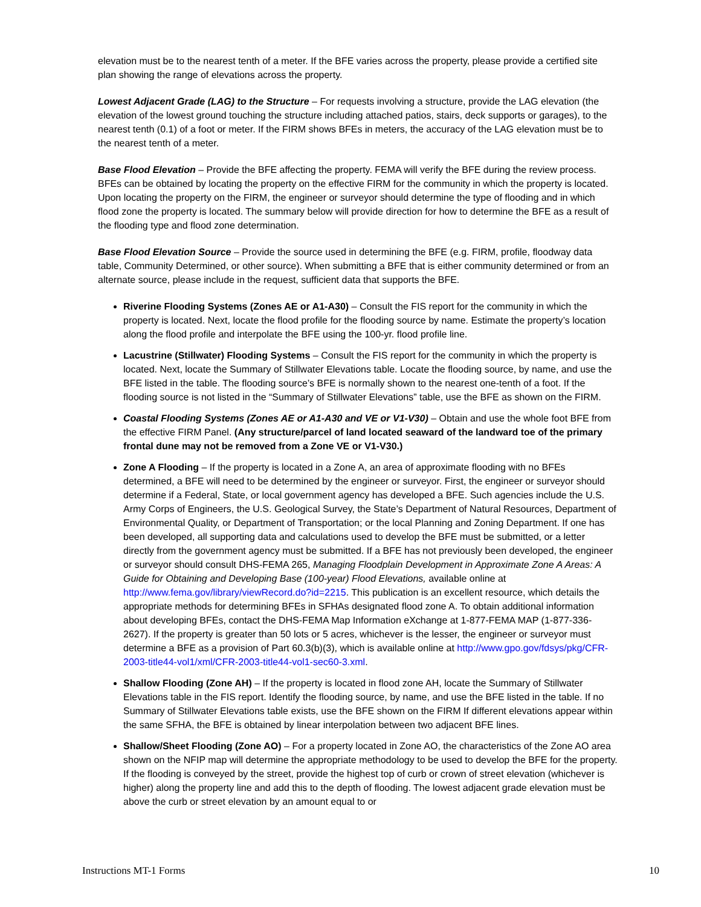elevation must be to the nearest tenth of a meter. If the BFE varies across the property, please provide a certified site plan showing the range of elevations across the property.
Lowest Adjacent Grade (LAG) to the Structure – For requests involving a structure, provide the LAG elevation (the elevation of the lowest ground touching the structure including attached patios, stairs, deck supports or garages), to the nearest tenth (0.1) of a foot or meter. If the FIRM shows BFEs in meters, the accuracy of the LAG elevation must be to the nearest tenth of a meter.
Base Flood Elevation – Provide the BFE affecting the property. FEMA will verify the BFE during the review process. BFEs can be obtained by locating the property on the effective FIRM for the community in which the property is located. Upon locating the property on the FIRM, the engineer or surveyor should determine the type of flooding and in which flood zone the property is located. The summary below will provide direction for how to determine the BFE as a result of the flooding type and flood zone determination.
Base Flood Elevation Source – Provide the source used in determining the BFE (e.g. FIRM, profile, floodway data table, Community Determined, or other source). When submitting a BFE that is either community determined or from an alternate source, please include in the request, sufficient data that supports the BFE.
Riverine Flooding Systems (Zones AE or A1-A30) – Consult the FIS report for the community in which the property is located. Next, locate the flood profile for the flooding source by name. Estimate the property’s location along the flood profile and interpolate the BFE using the 100-yr. flood profile line.
Lacustrine (Stillwater) Flooding Systems – Consult the FIS report for the community in which the property is located. Next, locate the Summary of Stillwater Elevations table. Locate the flooding source, by name, and use the BFE listed in the table. The flooding source’s BFE is normally shown to the nearest one-tenth of a foot. If the flooding source is not listed in the “Summary of Stillwater Elevations” table, use the BFE as shown on the FIRM.
Coastal Flooding Systems (Zones AE or A1-A30 and VE or V1-V30) – Obtain and use the whole foot BFE from the effective FIRM Panel. (Any structure/parcel of land located seaward of the landward toe of the primary frontal dune may not be removed from a Zone VE or V1-V30.)
Zone A Flooding – If the property is located in a Zone A, an area of approximate flooding with no BFEs determined, a BFE will need to be determined by the engineer or surveyor. First, the engineer or surveyor should determine if a Federal, State, or local government agency has developed a BFE. Such agencies include the U.S. Army Corps of Engineers, the U.S. Geological Survey, the State’s Department of Natural Resources, Department of Environmental Quality, or Department of Transportation; or the local Planning and Zoning Department. If one has been developed, all supporting data and calculations used to develop the BFE must be submitted, or a letter directly from the government agency must be submitted. If a BFE has not previously been developed, the engineer or surveyor should consult DHS-FEMA 265, Managing Floodplain Development in Approximate Zone A Areas: A Guide for Obtaining and Developing Base (100-year) Flood Elevations, available online at http://www.fema.gov/library/viewRecord.do?id=2215. This publication is an excellent resource, which details the appropriate methods for determining BFEs in SFHAs designated flood zone A. To obtain additional information about developing BFEs, contact the DHS-FEMA Map Information eXchange at 1-877-FEMA MAP (1-877-336-2627). If the property is greater than 50 lots or 5 acres, whichever is the lesser, the engineer or surveyor must determine a BFE as a provision of Part 60.3(b)(3), which is available online at http://www.gpo.gov/fdsys/pkg/CFR-2003-title44-vol1/xml/CFR-2003-title44-vol1-sec60-3.xml.
Shallow Flooding (Zone AH) – If the property is located in flood zone AH, locate the Summary of Stillwater Elevations table in the FIS report. Identify the flooding source, by name, and use the BFE listed in the table. If no Summary of Stillwater Elevations table exists, use the BFE shown on the FIRM If different elevations appear within the same SFHA, the BFE is obtained by linear interpolation between two adjacent BFE lines.
Shallow/Sheet Flooding (Zone AO) – For a property located in Zone AO, the characteristics of the Zone AO area shown on the NFIP map will determine the appropriate methodology to be used to develop the BFE for the property. If the flooding is conveyed by the street, provide the highest top of curb or crown of street elevation (whichever is higher) along the property line and add this to the depth of flooding. The lowest adjacent grade elevation must be above the curb or street elevation by an amount equal to or
Instructions MT-1 Forms 10